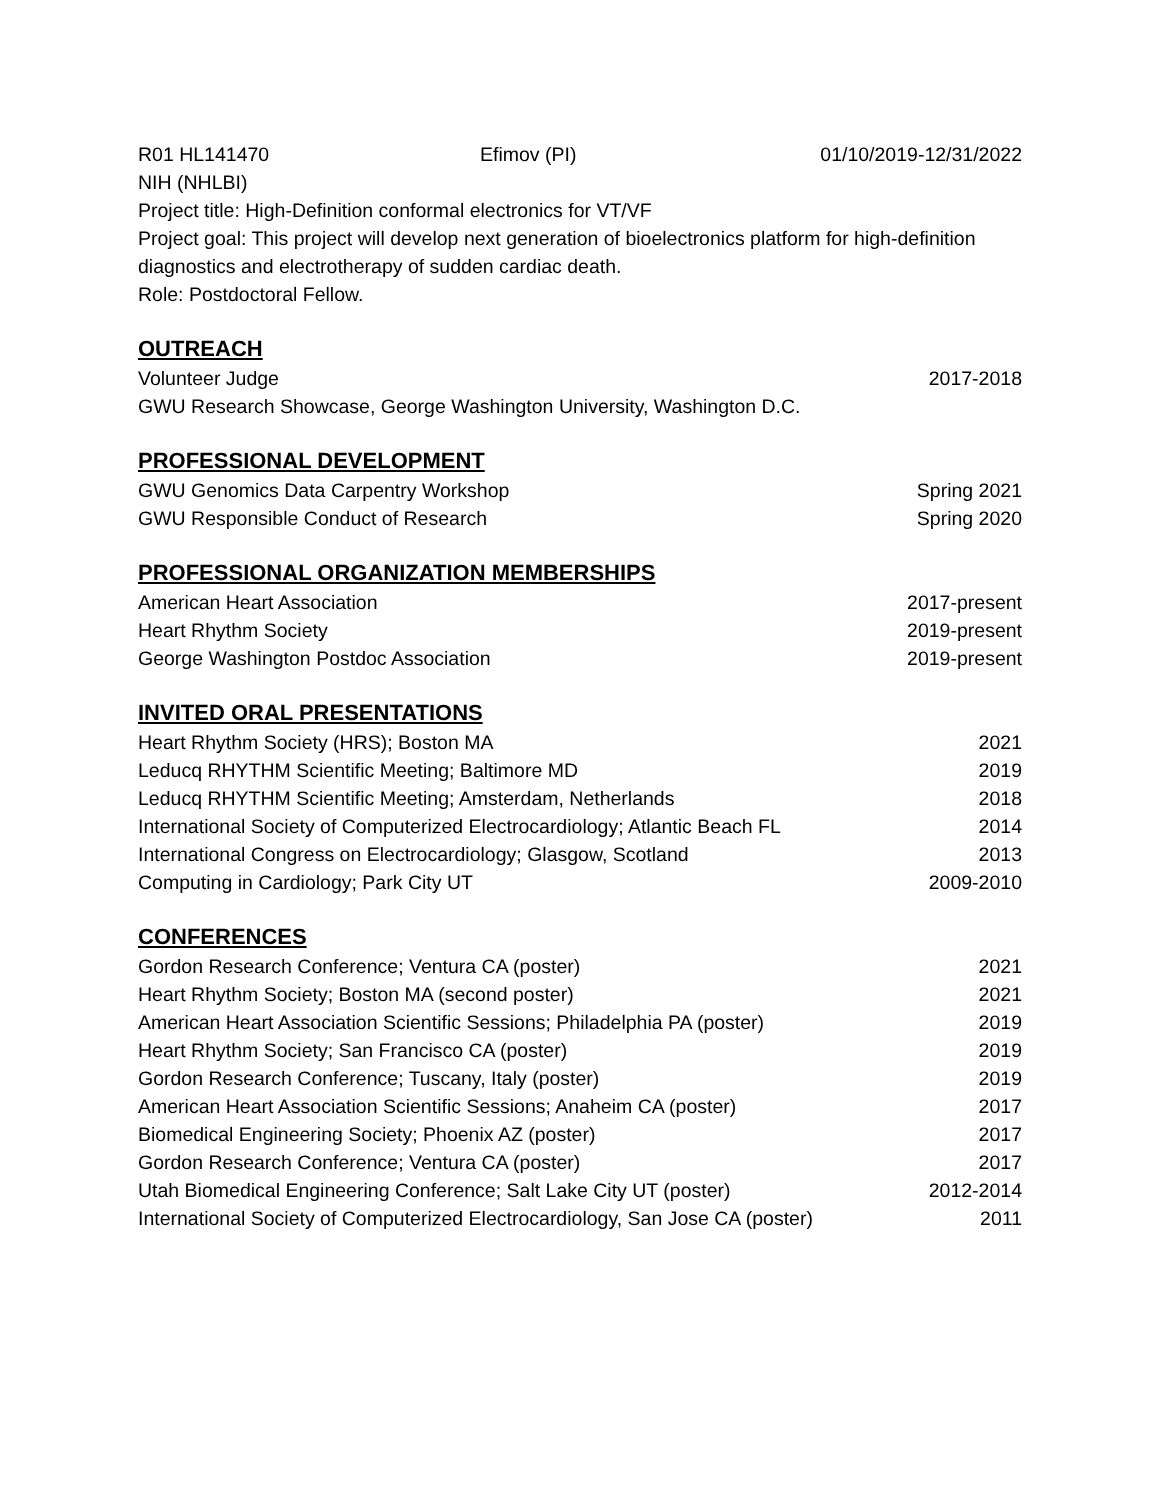R01 HL141470 Efimov (PI) 01/10/2019-12/31/2022
NIH (NHLBI)
Project title: High-Definition conformal electronics for VT/VF
Project goal: This project will develop next generation of bioelectronics platform for high-definition diagnostics and electrotherapy of sudden cardiac death.
Role: Postdoctoral Fellow.
OUTREACH
Volunteer Judge 2017-2018
GWU Research Showcase, George Washington University, Washington D.C.
PROFESSIONAL DEVELOPMENT
GWU Genomics Data Carpentry Workshop Spring 2021
GWU Responsible Conduct of Research Spring 2020
PROFESSIONAL ORGANIZATION MEMBERSHIPS
American Heart Association 2017-present
Heart Rhythm Society 2019-present
George Washington Postdoc Association 2019-present
INVITED ORAL PRESENTATIONS
Heart Rhythm Society (HRS); Boston MA 2021
Leducq RHYTHM Scientific Meeting; Baltimore MD 2019
Leducq RHYTHM Scientific Meeting; Amsterdam, Netherlands 2018
International Society of Computerized Electrocardiology; Atlantic Beach FL 2014
International Congress on Electrocardiology; Glasgow, Scotland 2013
Computing in Cardiology; Park City UT 2009-2010
CONFERENCES
Gordon Research Conference; Ventura CA (poster) 2021
Heart Rhythm Society; Boston MA (second poster) 2021
American Heart Association Scientific Sessions; Philadelphia PA (poster) 2019
Heart Rhythm Society; San Francisco CA (poster) 2019
Gordon Research Conference; Tuscany, Italy (poster) 2019
American Heart Association Scientific Sessions; Anaheim CA (poster) 2017
Biomedical Engineering Society; Phoenix AZ (poster) 2017
Gordon Research Conference; Ventura CA (poster) 2017
Utah Biomedical Engineering Conference; Salt Lake City UT (poster) 2012-2014
International Society of Computerized Electrocardiology, San Jose CA (poster) 2011